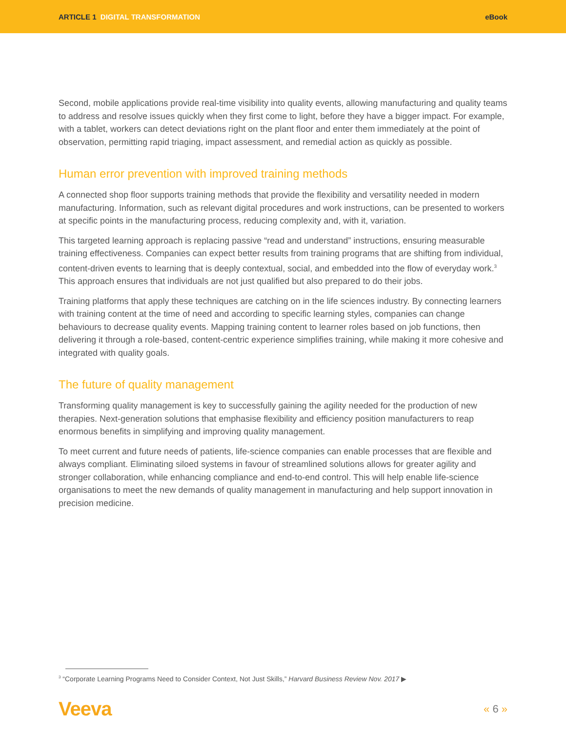ARTICLE 1 DIGITAL TRANSFORMATION
eBook
Second, mobile applications provide real-time visibility into quality events, allowing manufacturing and quality teams to address and resolve issues quickly when they first come to light, before they have a bigger impact. For example, with a tablet, workers can detect deviations right on the plant floor and enter them immediately at the point of observation, permitting rapid triaging, impact assessment, and remedial action as quickly as possible.
Human error prevention with improved training methods
A connected shop floor supports training methods that provide the flexibility and versatility needed in modern manufacturing. Information, such as relevant digital procedures and work instructions, can be presented to workers at specific points in the manufacturing process, reducing complexity and, with it, variation.
This targeted learning approach is replacing passive “read and understand” instructions, ensuring measurable training effectiveness. Companies can expect better results from training programs that are shifting from individual, content-driven events to learning that is deeply contextual, social, and embedded into the flow of everyday work.<sup>3</sup> This approach ensures that individuals are not just qualified but also prepared to do their jobs.
Training platforms that apply these techniques are catching on in the life sciences industry. By connecting learners with training content at the time of need and according to specific learning styles, companies can change behaviours to decrease quality events. Mapping training content to learner roles based on job functions, then delivering it through a role-based, content-centric experience simplifies training, while making it more cohesive and integrated with quality goals.
The future of quality management
Transforming quality management is key to successfully gaining the agility needed for the production of new therapies. Next-generation solutions that emphasise flexibility and efficiency position manufacturers to reap enormous benefits in simplifying and improving quality management.
To meet current and future needs of patients, life-science companies can enable processes that are flexible and always compliant. Eliminating siloed systems in favour of streamlined solutions allows for greater agility and stronger collaboration, while enhancing compliance and end-to-end control. This will help enable life-science organisations to meet the new demands of quality management in manufacturing and help support innovation in precision medicine.
<sup>3</sup> “Corporate Learning Programs Need to Consider Context, Not Just Skills,” Harvard Business Review Nov. 2017 ▶
Veeva
« 6 »